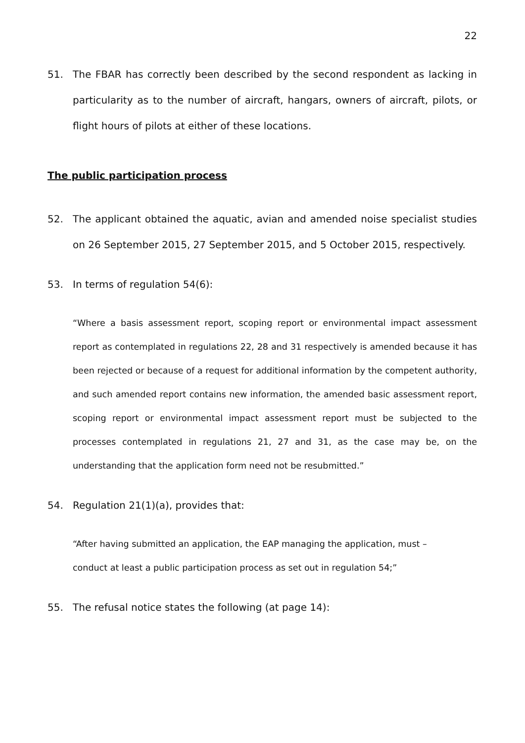22
51. The FBAR has correctly been described by the second respondent as lacking in particularity as to the number of aircraft, hangars, owners of aircraft, pilots, or flight hours of pilots at either of these locations.
The public participation process
52. The applicant obtained the aquatic, avian and amended noise specialist studies on 26 September 2015, 27 September 2015, and 5 October 2015, respectively.
53. In terms of regulation 54(6):
“Where a basis assessment report, scoping report or environmental impact assessment report as contemplated in regulations 22, 28 and 31 respectively is amended because it has been rejected or because of a request for additional information by the competent authority, and such amended report contains new information, the amended basic assessment report, scoping report or environmental impact assessment report must be subjected to the processes contemplated in regulations 21, 27 and 31, as the case may be, on the understanding that the application form need not be resubmitted.”
54. Regulation 21(1)(a), provides that:
“After having submitted an application, the EAP managing the application, must –
conduct at least a public participation process as set out in regulation 54;”
55. The refusal notice states the following (at page 14):